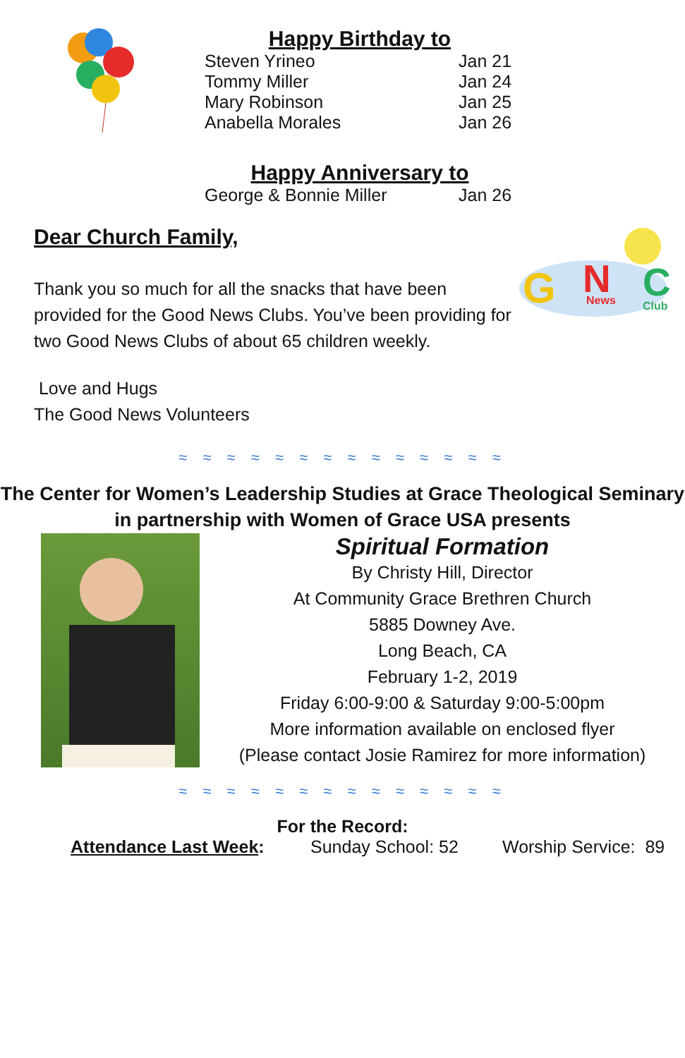Happy Birthday to
Steven Yrineo Jan 21
Tommy Miller Jan 24
Mary Robinson Jan 25
Anabella Morales Jan 26
Happy Anniversary to
George & Bonnie Miller Jan 26
Dear Church Family,
Thank you so much for all the snacks that have been provided for the Good News Clubs. You’ve been providing for two Good News Clubs of about 65 children weekly.
Love and Hugs
The Good News Volunteers
G
N
C
News
Club
≈ ≈ ≈ ≈ ≈ ≈ ≈ ≈ ≈ ≈ ≈ ≈ ≈ ≈
The Center for Women’s Leadership Studies at Grace Theological Seminary
in partnership with Women of Grace USA presents
Spiritual Formation
By Christy Hill, Director
At Community Grace Brethren Church
5885 Downey Ave.
Long Beach, CA
February 1-2, 2019
Friday 6:00-9:00 & Saturday 9:00-5:00pm
More information available on enclosed flyer
(Please contact Josie Ramirez for more information)
≈ ≈ ≈ ≈ ≈ ≈ ≈ ≈ ≈ ≈ ≈ ≈ ≈ ≈
For the Record:
Attendance Last Week: Sunday School: 52 Worship Service: 89